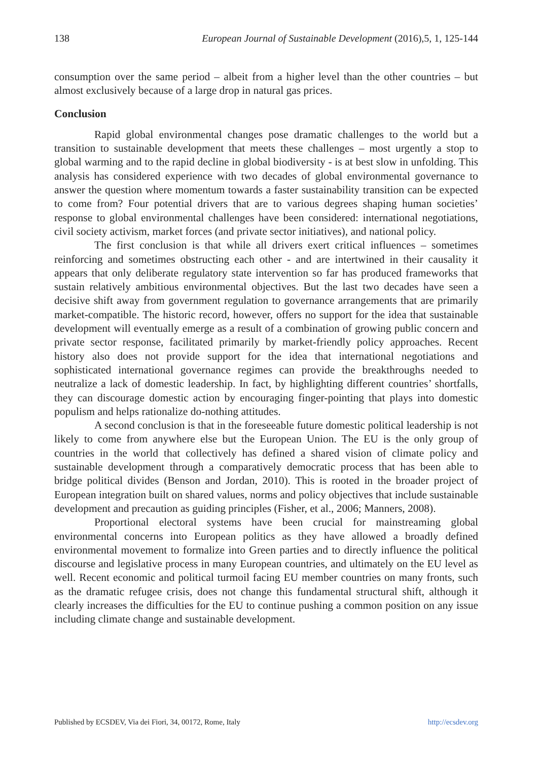138 European Journal of Sustainable Development (2016),5, 1, 125-144
consumption over the same period – albeit from a higher level than the other countries – but almost exclusively because of a large drop in natural gas prices.
Conclusion
Rapid global environmental changes pose dramatic challenges to the world but a transition to sustainable development that meets these challenges – most urgently a stop to global warming and to the rapid decline in global biodiversity - is at best slow in unfolding. This analysis has considered experience with two decades of global environmental governance to answer the question where momentum towards a faster sustainability transition can be expected to come from? Four potential drivers that are to various degrees shaping human societies’ response to global environmental challenges have been considered: international negotiations, civil society activism, market forces (and private sector initiatives), and national policy.
The first conclusion is that while all drivers exert critical influences – sometimes reinforcing and sometimes obstructing each other - and are intertwined in their causality it appears that only deliberate regulatory state intervention so far has produced frameworks that sustain relatively ambitious environmental objectives. But the last two decades have seen a decisive shift away from government regulation to governance arrangements that are primarily market-compatible. The historic record, however, offers no support for the idea that sustainable development will eventually emerge as a result of a combination of growing public concern and private sector response, facilitated primarily by market-friendly policy approaches. Recent history also does not provide support for the idea that international negotiations and sophisticated international governance regimes can provide the breakthroughs needed to neutralize a lack of domestic leadership. In fact, by highlighting different countries’ shortfalls, they can discourage domestic action by encouraging finger-pointing that plays into domestic populism and helps rationalize do-nothing attitudes.
A second conclusion is that in the foreseeable future domestic political leadership is not likely to come from anywhere else but the European Union. The EU is the only group of countries in the world that collectively has defined a shared vision of climate policy and sustainable development through a comparatively democratic process that has been able to bridge political divides (Benson and Jordan, 2010). This is rooted in the broader project of European integration built on shared values, norms and policy objectives that include sustainable development and precaution as guiding principles (Fisher, et al., 2006; Manners, 2008).
Proportional electoral systems have been crucial for mainstreaming global environmental concerns into European politics as they have allowed a broadly defined environmental movement to formalize into Green parties and to directly influence the political discourse and legislative process in many European countries, and ultimately on the EU level as well. Recent economic and political turmoil facing EU member countries on many fronts, such as the dramatic refugee crisis, does not change this fundamental structural shift, although it clearly increases the difficulties for the EU to continue pushing a common position on any issue including climate change and sustainable development.
Published by ECSDEV, Via dei Fiori, 34, 00172, Rome, Italy http://ecsdev.org